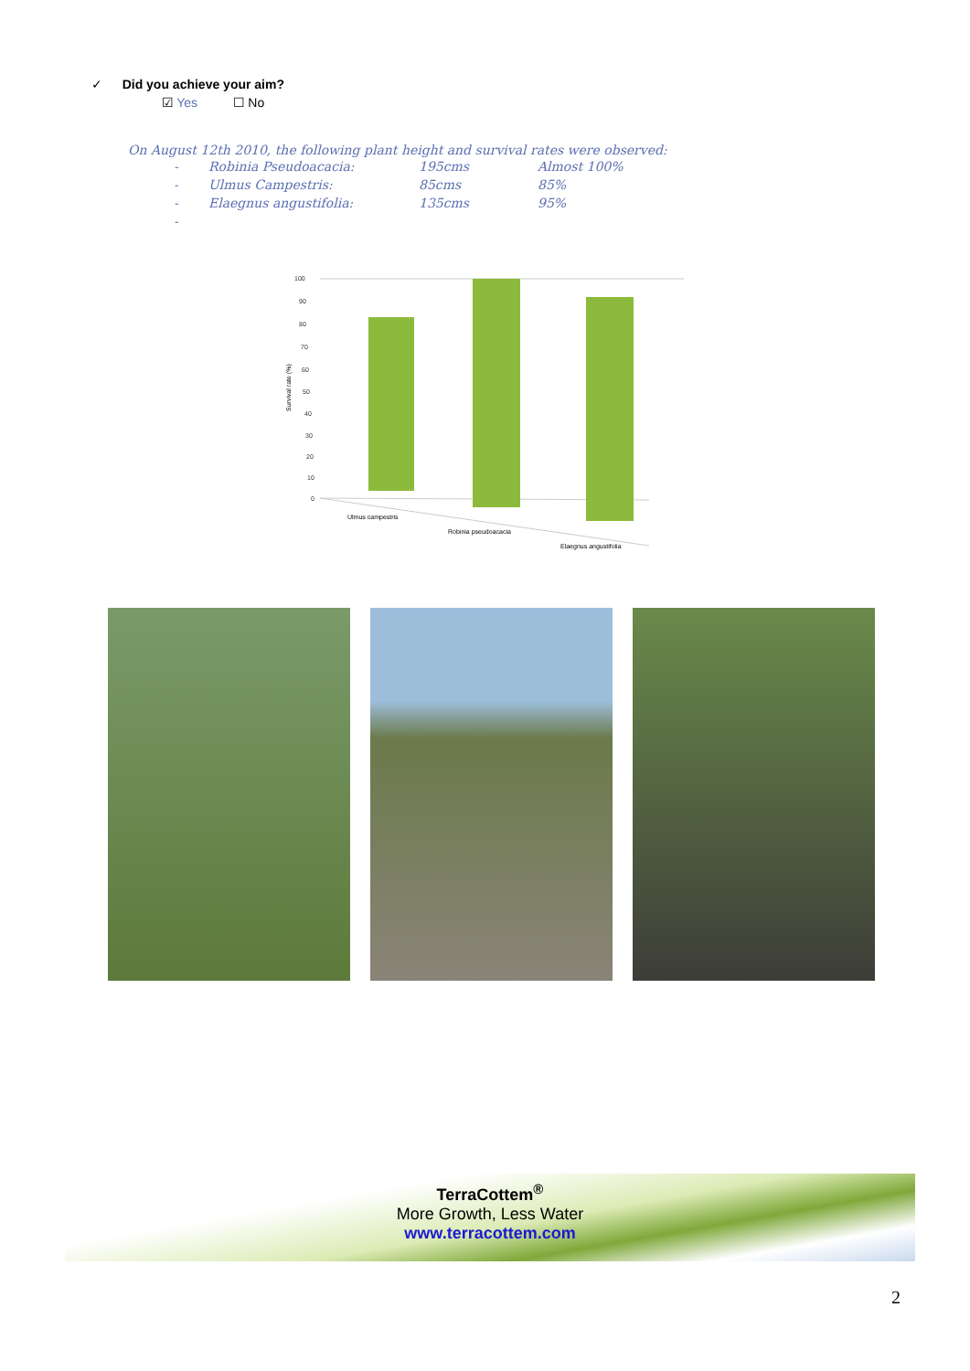✓ Did you achieve your aim?
☑ Yes ☐ No
On August 12th 2010, the following plant height and survival rates were observed:
| - | Robinia Pseudoacacia: | 195cms | Almost 100% |
| - | Ulmus Campestris: | 85cms | 85% |
| - | Elaegnus angustifolia: | 135cms | 95% |
| - | | | |
Survival rate (%)
100
90
80
70
60
50
40
30
20
10
0
Ulmus campestris
Robinia pseudoacacia
Elaegnus angustifolia
TerraCottem<sup>®</sup>
More Growth, Less Water
www.terracottem.com
2